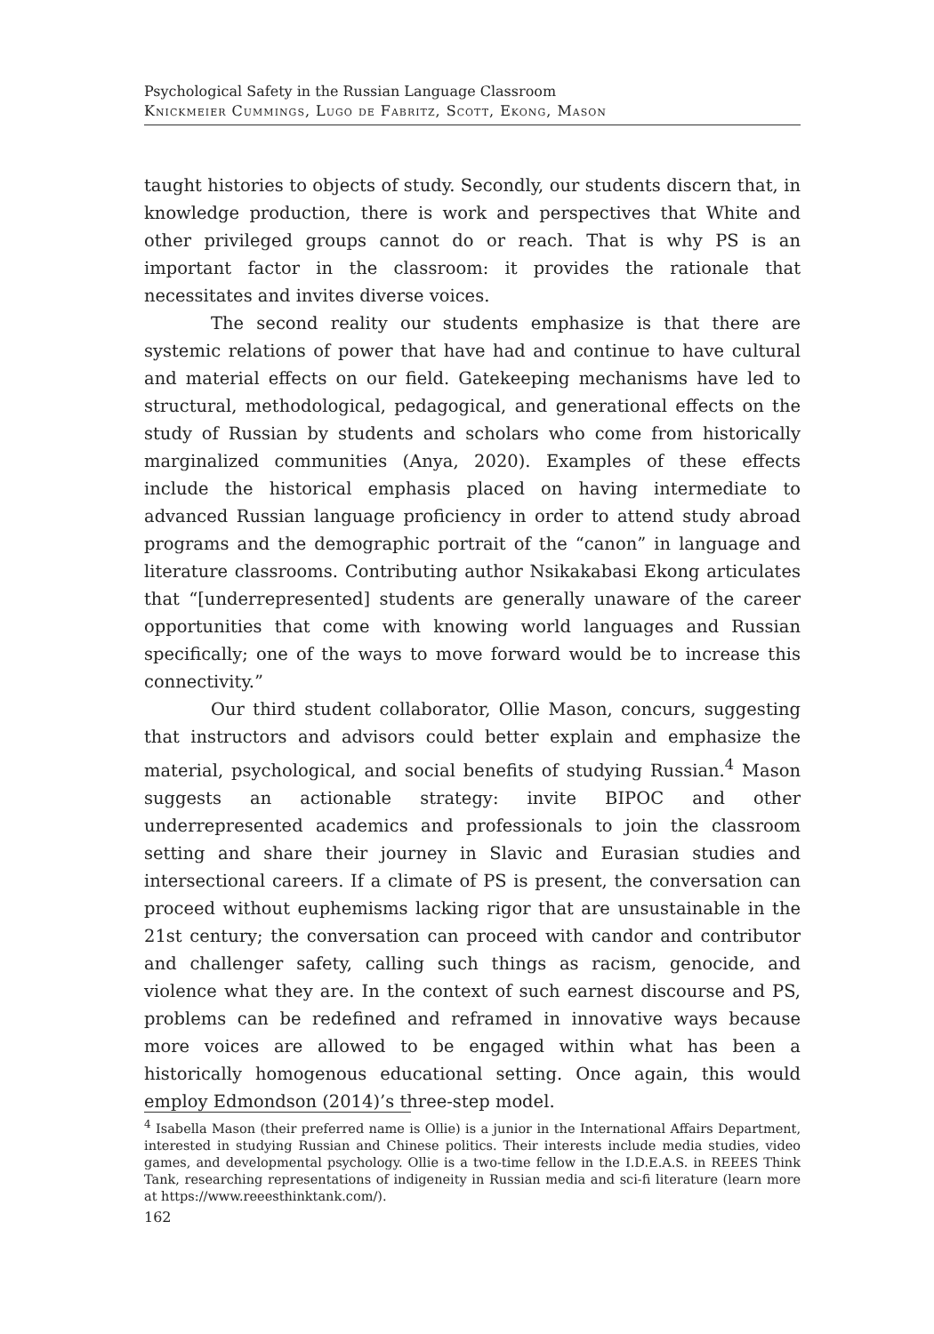Psychological Safety in the Russian Language Classroom
Knickmeier Cummings, Lugo de Fabritz, Scott, Ekong, Mason
taught histories to objects of study. Secondly, our students discern that, in knowledge production, there is work and perspectives that White and other privileged groups cannot do or reach. That is why PS is an important factor in the classroom: it provides the rationale that necessitates and invites diverse voices.
The second reality our students emphasize is that there are systemic relations of power that have had and continue to have cultural and material effects on our field. Gatekeeping mechanisms have led to structural, methodological, pedagogical, and generational effects on the study of Russian by students and scholars who come from historically marginalized communities (Anya, 2020). Examples of these effects include the historical emphasis placed on having intermediate to advanced Russian language proficiency in order to attend study abroad programs and the demographic portrait of the “canon” in language and literature classrooms. Contributing author Nsikakabasi Ekong articulates that “[underrepresented] students are generally unaware of the career opportunities that come with knowing world languages and Russian specifically; one of the ways to move forward would be to increase this connectivity.”
Our third student collaborator, Ollie Mason, concurs, suggesting that instructors and advisors could better explain and emphasize the material, psychological, and social benefits of studying Russian.<sup>4</sup> Mason suggests an actionable strategy: invite BIPOC and other underrepresented academics and professionals to join the classroom setting and share their journey in Slavic and Eurasian studies and intersectional careers. If a climate of PS is present, the conversation can proceed without euphemisms lacking rigor that are unsustainable in the 21st century; the conversation can proceed with candor and contributor and challenger safety, calling such things as racism, genocide, and violence what they are. In the context of such earnest discourse and PS, problems can be redefined and reframed in innovative ways because more voices are allowed to be engaged within what has been a historically homogenous educational setting. Once again, this would employ Edmondson (2014)’s three-step model.
<sup>4</sup> Isabella Mason (their preferred name is Ollie) is a junior in the International Affairs Department, interested in studying Russian and Chinese politics. Their interests include media studies, video games, and developmental psychology. Ollie is a two-time fellow in the I.D.E.A.S. in REEES Think Tank, researching representations of indigeneity in Russian media and sci-fi literature (learn more at https://www.reeesthinktank.com/).
162